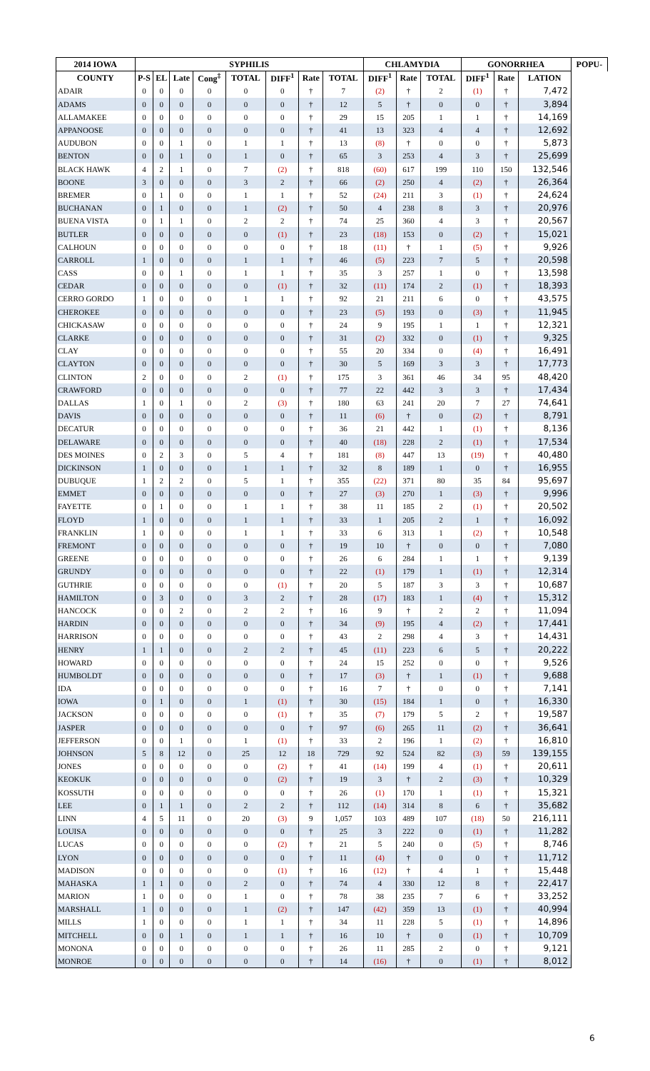| 2014 IOWA | SYPHILIS | | | | | | | | CHLAMYDIA | | | GONORRHEA | | | POPU- |
| --- | --- | --- | --- | --- | --- | --- | --- | --- | --- | --- | --- | --- | --- | --- | --- |
| COUNTY | P-S | EL | Late | Cong<sup>‡</sup> | TOTAL | DIFF<sup>1</sup> | Rate | TOTAL | DIFF<sup>1</sup> | Rate | TOTAL | DIFF<sup>1</sup> | Rate | LATION | |
| ADAIR | 0 | 0 | 0 | 0 | 0 | 0 | † | 7 | (2) | † | 2 | (1) | † | 7,472 | |
| ADAMS | 0 | 0 | 0 | 0 | 0 | 0 | † | 12 | 5 | † | 0 | 0 | † | 3,894 | |
| ALLAMAKEE | 0 | 0 | 0 | 0 | 0 | 0 | † | 29 | 15 | 205 | 1 | 1 | † | 14,169 | |
| APPANOOSE | 0 | 0 | 0 | 0 | 0 | 0 | † | 41 | 13 | 323 | 4 | 4 | † | 12,692 | |
| AUDUBON | 0 | 0 | 1 | 0 | 1 | 1 | † | 13 | (8) | † | 0 | 0 | † | 5,873 | |
| BENTON | 0 | 0 | 1 | 0 | 1 | 0 | † | 65 | 3 | 253 | 4 | 3 | † | 25,699 | |
| BLACK HAWK | 4 | 2 | 1 | 0 | 7 | (2) | † | 818 | (60) | 617 | 199 | 110 | 150 | 132,546 | |
| BOONE | 3 | 0 | 0 | 0 | 3 | 2 | † | 66 | (2) | 250 | 4 | (2) | † | 26,364 | |
| BREMER | 0 | 1 | 0 | 0 | 1 | 1 | † | 52 | (24) | 211 | 3 | (1) | † | 24,624 | |
| BUCHANAN | 0 | 1 | 0 | 0 | 1 | (2) | † | 50 | 4 | 238 | 8 | 3 | † | 20,976 | |
| BUENA VISTA | 0 | 1 | 1 | 0 | 2 | 2 | † | 74 | 25 | 360 | 4 | 3 | † | 20,567 | |
| BUTLER | 0 | 0 | 0 | 0 | 0 | (1) | † | 23 | (18) | 153 | 0 | (2) | † | 15,021 | |
| CALHOUN | 0 | 0 | 0 | 0 | 0 | 0 | † | 18 | (11) | † | 1 | (5) | † | 9,926 | |
| CARROLL | 1 | 0 | 0 | 0 | 1 | 1 | † | 46 | (5) | 223 | 7 | 5 | † | 20,598 | |
| CASS | 0 | 0 | 1 | 0 | 1 | 1 | † | 35 | 3 | 257 | 1 | 0 | † | 13,598 | |
| CEDAR | 0 | 0 | 0 | 0 | 0 | (1) | † | 32 | (11) | 174 | 2 | (1) | † | 18,393 | |
| CERRO GORDO | 1 | 0 | 0 | 0 | 1 | 1 | † | 92 | 21 | 211 | 6 | 0 | † | 43,575 | |
| CHEROKEE | 0 | 0 | 0 | 0 | 0 | 0 | † | 23 | (5) | 193 | 0 | (3) | † | 11,945 | |
| CHICKASAW | 0 | 0 | 0 | 0 | 0 | 0 | † | 24 | 9 | 195 | 1 | 1 | † | 12,321 | |
| CLARKE | 0 | 0 | 0 | 0 | 0 | 0 | † | 31 | (2) | 332 | 0 | (1) | † | 9,325 | |
| CLAY | 0 | 0 | 0 | 0 | 0 | 0 | † | 55 | 20 | 334 | 0 | (4) | † | 16,491 | |
| CLAYTON | 0 | 0 | 0 | 0 | 0 | 0 | † | 30 | 5 | 169 | 3 | 3 | † | 17,773 | |
| CLINTON | 2 | 0 | 0 | 0 | 2 | (1) | † | 175 | 3 | 361 | 46 | 34 | 95 | 48,420 | |
| CRAWFORD | 0 | 0 | 0 | 0 | 0 | 0 | † | 77 | 22 | 442 | 3 | 3 | † | 17,434 | |
| DALLAS | 1 | 0 | 1 | 0 | 2 | (3) | † | 180 | 63 | 241 | 20 | 7 | 27 | 74,641 | |
| DAVIS | 0 | 0 | 0 | 0 | 0 | 0 | † | 11 | (6) | † | 0 | (2) | † | 8,791 | |
| DECATUR | 0 | 0 | 0 | 0 | 0 | 0 | † | 36 | 21 | 442 | 1 | (1) | † | 8,136 | |
| DELAWARE | 0 | 0 | 0 | 0 | 0 | 0 | † | 40 | (18) | 228 | 2 | (1) | † | 17,534 | |
| DES MOINES | 0 | 2 | 3 | 0 | 5 | 4 | † | 181 | (8) | 447 | 13 | (19) | † | 40,480 | |
| DICKINSON | 1 | 0 | 0 | 0 | 1 | 1 | † | 32 | 8 | 189 | 1 | 0 | † | 16,955 | |
| DUBUQUE | 1 | 2 | 2 | 0 | 5 | 1 | † | 355 | (22) | 371 | 80 | 35 | 84 | 95,697 | |
| EMMET | 0 | 0 | 0 | 0 | 0 | 0 | † | 27 | (3) | 270 | 1 | (3) | † | 9,996 | |
| FAYETTE | 0 | 1 | 0 | 0 | 1 | 1 | † | 38 | 11 | 185 | 2 | (1) | † | 20,502 | |
| FLOYD | 1 | 0 | 0 | 0 | 1 | 1 | † | 33 | 1 | 205 | 2 | 1 | † | 16,092 | |
| FRANKLIN | 1 | 0 | 0 | 0 | 1 | 1 | † | 33 | 6 | 313 | 1 | (2) | † | 10,548 | |
| FREMONT | 0 | 0 | 0 | 0 | 0 | 0 | † | 19 | 10 | † | 0 | 0 | † | 7,080 | |
| GREENE | 0 | 0 | 0 | 0 | 0 | 0 | † | 26 | 6 | 284 | 1 | 1 | † | 9,139 | |
| GRUNDY | 0 | 0 | 0 | 0 | 0 | 0 | † | 22 | (1) | 179 | 1 | (1) | † | 12,314 | |
| GUTHRIE | 0 | 0 | 0 | 0 | 0 | (1) | † | 20 | 5 | 187 | 3 | 3 | † | 10,687 | |
| HAMILTON | 0 | 3 | 0 | 0 | 3 | 2 | † | 28 | (17) | 183 | 1 | (4) | † | 15,312 | |
| HANCOCK | 0 | 0 | 2 | 0 | 2 | 2 | † | 16 | 9 | † | 2 | 2 | † | 11,094 | |
| HARDIN | 0 | 0 | 0 | 0 | 0 | 0 | † | 34 | (9) | 195 | 4 | (2) | † | 17,441 | |
| HARRISON | 0 | 0 | 0 | 0 | 0 | 0 | † | 43 | 2 | 298 | 4 | 3 | † | 14,431 | |
| HENRY | 1 | 1 | 0 | 0 | 2 | 2 | † | 45 | (11) | 223 | 6 | 5 | † | 20,222 | |
| HOWARD | 0 | 0 | 0 | 0 | 0 | 0 | † | 24 | 15 | 252 | 0 | 0 | † | 9,526 | |
| HUMBOLDT | 0 | 0 | 0 | 0 | 0 | 0 | † | 17 | (3) | † | 1 | (1) | † | 9,688 | |
| IDA | 0 | 0 | 0 | 0 | 0 | 0 | † | 16 | 7 | † | 0 | 0 | † | 7,141 | |
| IOWA | 0 | 1 | 0 | 0 | 1 | (1) | † | 30 | (15) | 184 | 1 | 0 | † | 16,330 | |
| JACKSON | 0 | 0 | 0 | 0 | 0 | (1) | † | 35 | (7) | 179 | 5 | 2 | † | 19,587 | |
| JASPER | 0 | 0 | 0 | 0 | 0 | 0 | † | 97 | (6) | 265 | 11 | (2) | † | 36,641 | |
| JEFFERSON | 0 | 0 | 1 | 0 | 1 | (1) | † | 33 | 2 | 196 | 1 | (2) | † | 16,810 | |
| JOHNSON | 5 | 8 | 12 | 0 | 25 | 12 | 18 | 729 | 92 | 524 | 82 | (3) | 59 | 139,155 | |
| JONES | 0 | 0 | 0 | 0 | 0 | (2) | † | 41 | (14) | 199 | 4 | (1) | † | 20,611 | |
| KEOKUK | 0 | 0 | 0 | 0 | 0 | (2) | † | 19 | 3 | † | 2 | (3) | † | 10,329 | |
| KOSSUTH | 0 | 0 | 0 | 0 | 0 | 0 | † | 26 | (1) | 170 | 1 | (1) | † | 15,321 | |
| LEE | 0 | 1 | 1 | 0 | 2 | 2 | † | 112 | (14) | 314 | 8 | 6 | † | 35,682 | |
| LINN | 4 | 5 | 11 | 0 | 20 | (3) | 9 | 1,057 | 103 | 489 | 107 | (18) | 50 | 216,111 | |
| LOUISA | 0 | 0 | 0 | 0 | 0 | 0 | † | 25 | 3 | 222 | 0 | (1) | † | 11,282 | |
| LUCAS | 0 | 0 | 0 | 0 | 0 | (2) | † | 21 | 5 | 240 | 0 | (5) | † | 8,746 | |
| LYON | 0 | 0 | 0 | 0 | 0 | 0 | † | 11 | (4) | † | 0 | 0 | † | 11,712 | |
| MADISON | 0 | 0 | 0 | 0 | 0 | (1) | † | 16 | (12) | † | 4 | 1 | † | 15,448 | |
| MAHASKA | 1 | 1 | 0 | 0 | 2 | 0 | † | 74 | 4 | 330 | 12 | 8 | † | 22,417 | |
| MARION | 1 | 0 | 0 | 0 | 1 | 0 | † | 78 | 38 | 235 | 7 | 6 | † | 33,252 | |
| MARSHALL | 1 | 0 | 0 | 0 | 1 | (2) | † | 147 | (42) | 359 | 13 | (1) | † | 40,994 | |
| MILLS | 1 | 0 | 0 | 0 | 1 | 1 | † | 34 | 11 | 228 | 5 | (1) | † | 14,896 | |
| MITCHELL | 0 | 0 | 1 | 0 | 1 | 1 | † | 16 | 10 | † | 0 | (1) | † | 10,709 | |
| MONONA | 0 | 0 | 0 | 0 | 0 | 0 | † | 26 | 11 | 285 | 2 | 0 | † | 9,121 | |
| MONROE | 0 | 0 | 0 | 0 | 0 | 0 | † | 14 | (16) | † | 0 | (1) | † | 8,012 | |
6